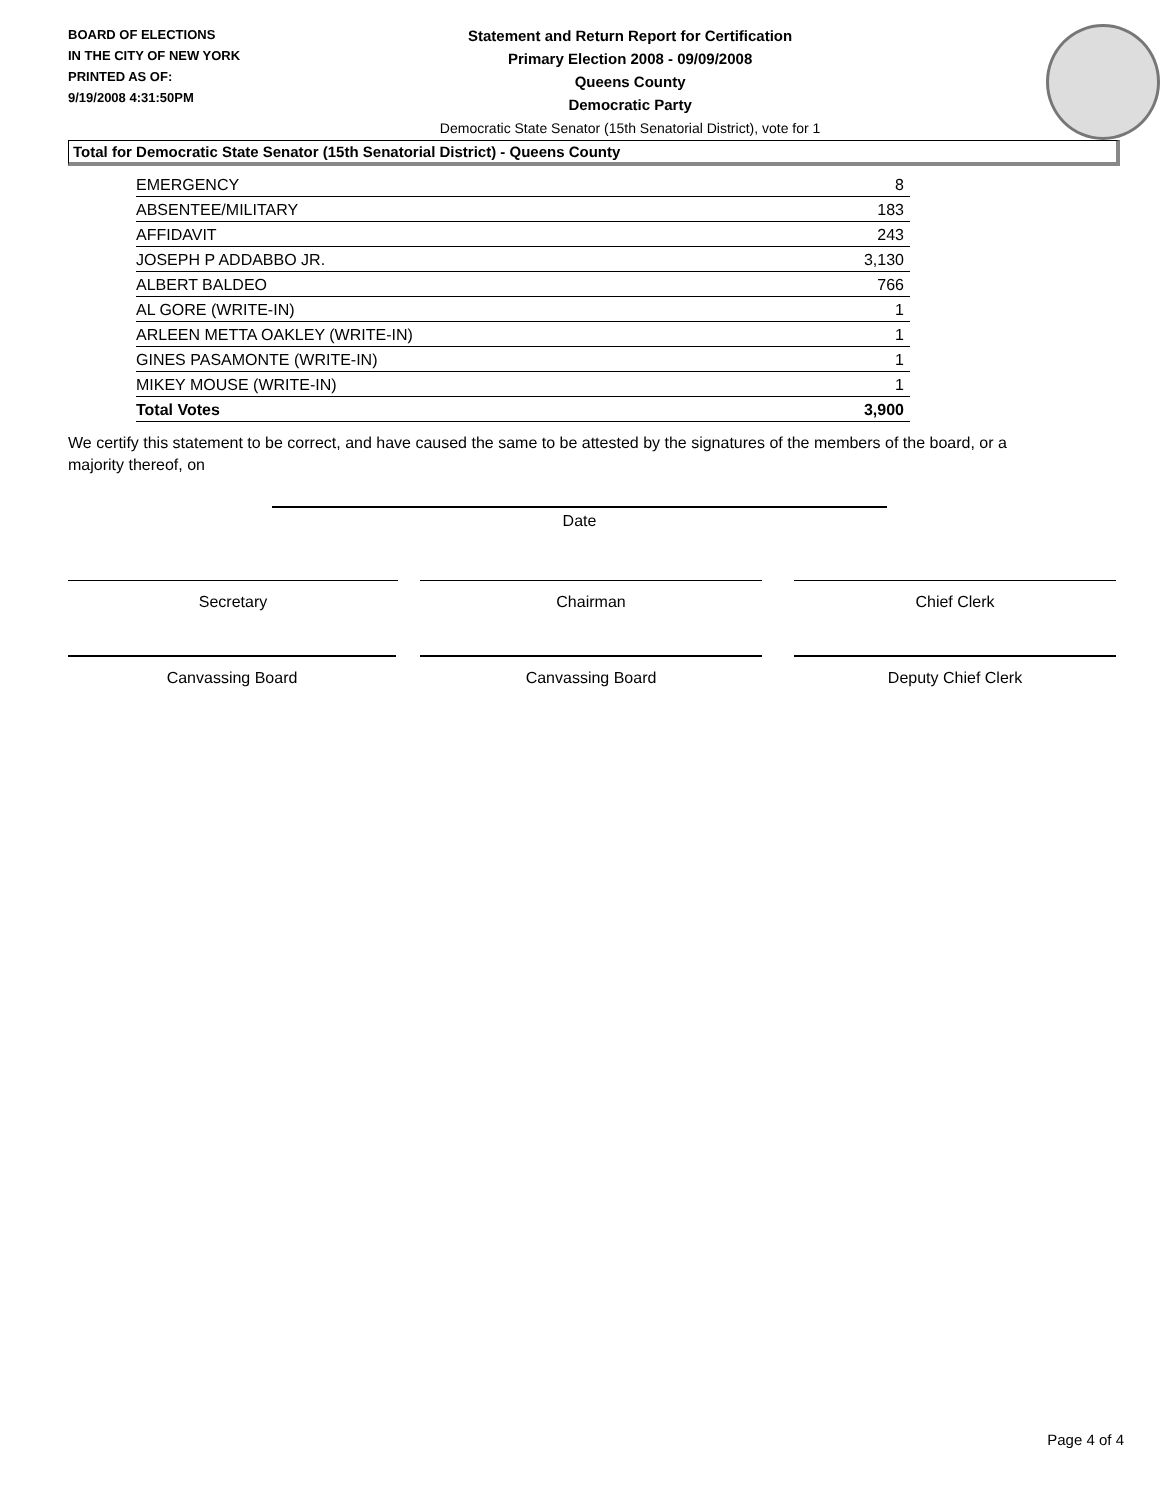BOARD OF ELECTIONS
IN THE CITY OF NEW YORK
PRINTED AS OF:
9/19/2008 4:31:50PM
Statement and Return Report for Certification
Primary Election 2008 - 09/09/2008
Queens County
Democratic Party
Democratic State Senator (15th Senatorial District), vote for 1
Total for Democratic State Senator (15th Senatorial District) - Queens County
| EMERGENCY | 8 |
| ABSENTEE/MILITARY | 183 |
| AFFIDAVIT | 243 |
| JOSEPH P ADDABBO JR. | 3,130 |
| ALBERT BALDEO | 766 |
| AL GORE (WRITE-IN) | 1 |
| ARLEEN METTA OAKLEY (WRITE-IN) | 1 |
| GINES PASAMONTE (WRITE-IN) | 1 |
| MIKEY MOUSE (WRITE-IN) | 1 |
| Total Votes | 3,900 |
We certify this statement to be correct, and have caused the same to be attested by the signatures of the members of the board, or a majority thereof, on
Date
Secretary Chairman Chief Clerk
Canvassing Board Canvassing Board Deputy Chief Clerk
Page 4 of 4